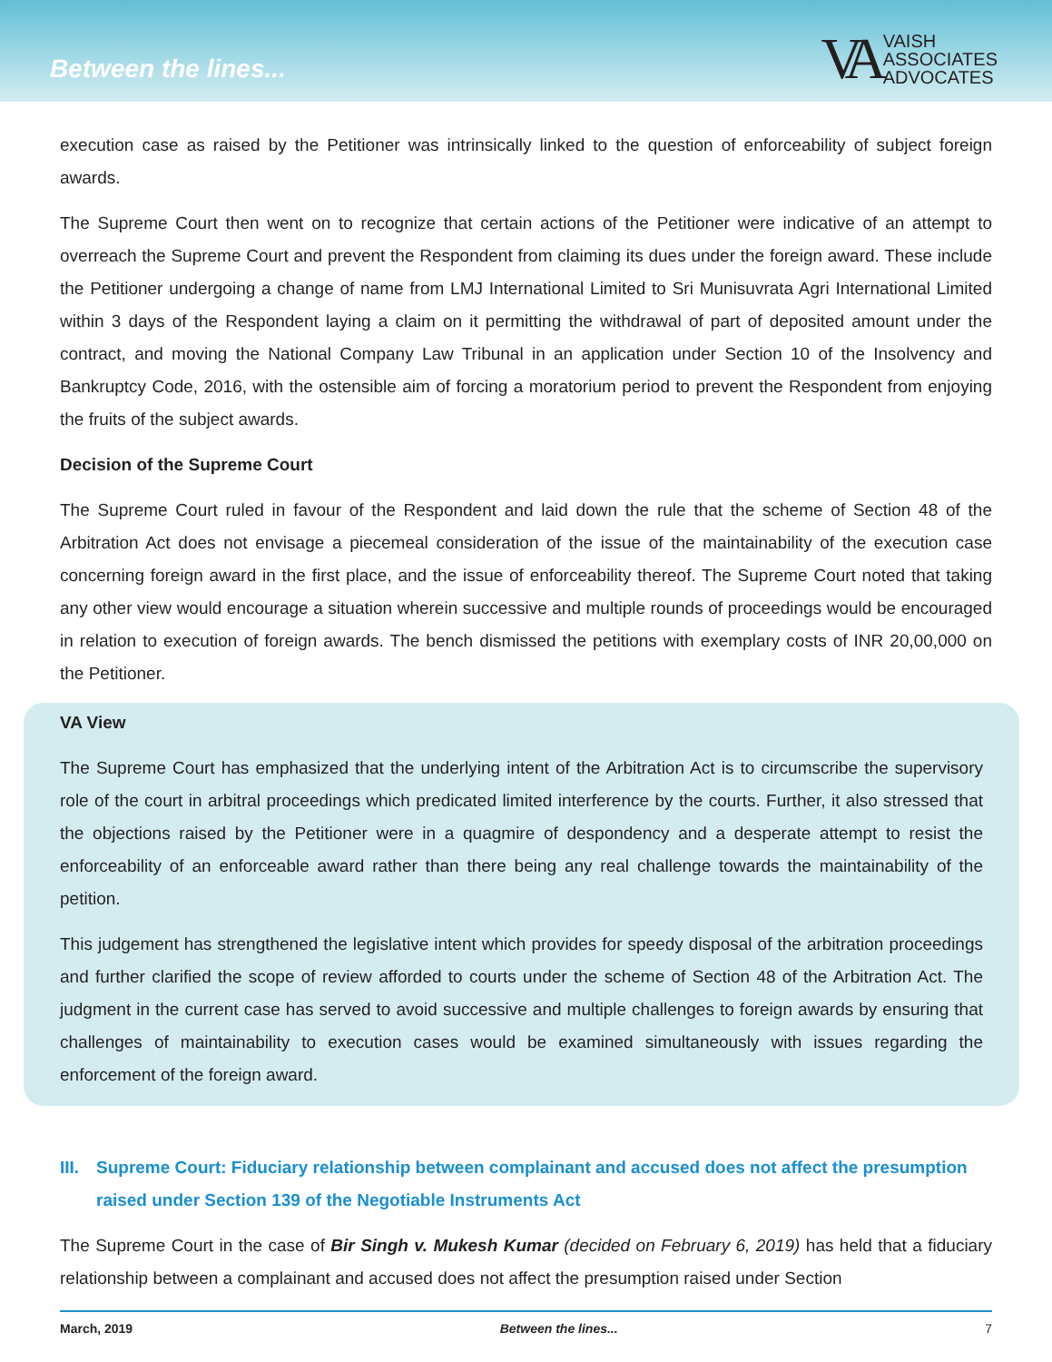Between the lines...
VA
VAISH
ASSOCIATES
ADVOCATES
execution case as raised by the Petitioner was intrinsically linked to the question of enforceability of subject foreign awards.
The Supreme Court then went on to recognize that certain actions of the Petitioner were indicative of an attempt to overreach the Supreme Court and prevent the Respondent from claiming its dues under the foreign award. These include the Petitioner undergoing a change of name from LMJ International Limited to Sri Munisuvrata Agri International Limited within 3 days of the Respondent laying a claim on it permitting the withdrawal of part of deposited amount under the contract, and moving the National Company Law Tribunal in an application under Section 10 of the Insolvency and Bankruptcy Code, 2016, with the ostensible aim of forcing a moratorium period to prevent the Respondent from enjoying the fruits of the subject awards.
Decision of the Supreme Court
The Supreme Court ruled in favour of the Respondent and laid down the rule that the scheme of Section 48 of the Arbitration Act does not envisage a piecemeal consideration of the issue of the maintainability of the execution case concerning foreign award in the first place, and the issue of enforceability thereof. The Supreme Court noted that taking any other view would encourage a situation wherein successive and multiple rounds of proceedings would be encouraged in relation to execution of foreign awards. The bench dismissed the petitions with exemplary costs of INR 20,00,000 on the Petitioner.
VA View
The Supreme Court has emphasized that the underlying intent of the Arbitration Act is to circumscribe the supervisory role of the court in arbitral proceedings which predicated limited interference by the courts. Further, it also stressed that the objections raised by the Petitioner were in a quagmire of despondency and a desperate attempt to resist the enforceability of an enforceable award rather than there being any real challenge towards the maintainability of the petition.
This judgement has strengthened the legislative intent which provides for speedy disposal of the arbitration proceedings and further clarified the scope of review afforded to courts under the scheme of Section 48 of the Arbitration Act. The judgment in the current case has served to avoid successive and multiple challenges to foreign awards by ensuring that challenges of maintainability to execution cases would be examined simultaneously with issues regarding the enforcement of the foreign award.
III. Supreme Court: Fiduciary relationship between complainant and accused does not affect the presumption raised under Section 139 of the Negotiable Instruments Act
The Supreme Court in the case of Bir Singh v. Mukesh Kumar (decided on February 6, 2019) has held that a fiduciary relationship between a complainant and accused does not affect the presumption raised under Section
March, 2019 Between the lines... 7